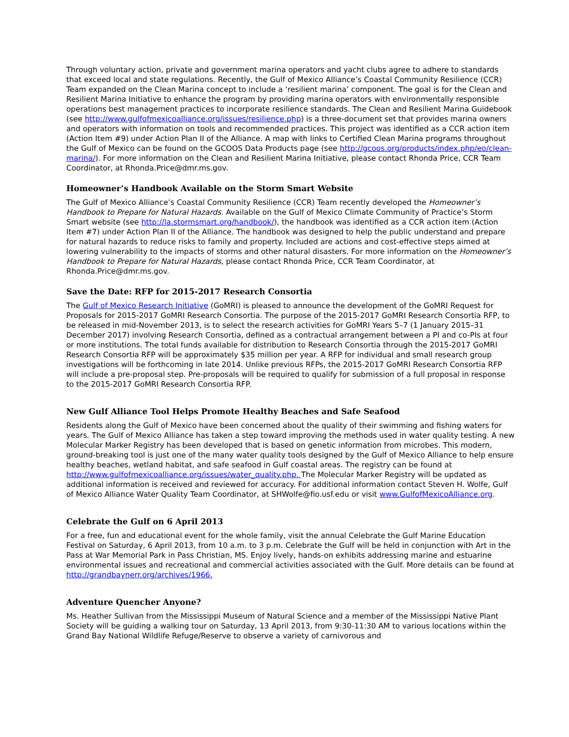Through voluntary action, private and government marina operators and yacht clubs agree to adhere to standards that exceed local and state regulations. Recently, the Gulf of Mexico Alliance’s Coastal Community Resilience (CCR) Team expanded on the Clean Marina concept to include a ‘resilient marina’ component. The goal is for the Clean and Resilient Marina Initiative to enhance the program by providing marina operators with environmentally responsible operations best management practices to incorporate resilience standards. The Clean and Resilient Marina Guidebook (see http://www.gulfofmexicoalliance.org/issues/resilience.php) is a three-document set that provides marina owners and operators with information on tools and recommended practices. This project was identified as a CCR action item (Action Item #9) under Action Plan II of the Alliance. A map with links to Certified Clean Marina programs throughout the Gulf of Mexico can be found on the GCOOS Data Products page (see http://gcoos.org/products/index.php/eo/clean-marina/). For more information on the Clean and Resilient Marina Initiative, please contact Rhonda Price, CCR Team Coordinator, at Rhonda.Price@dmr.ms.gov.
Homeowner’s Handbook Available on the Storm Smart Website
The Gulf of Mexico Alliance’s Coastal Community Resilience (CCR) Team recently developed the Homeowner’s Handbook to Prepare for Natural Hazards. Available on the Gulf of Mexico Climate Community of Practice’s Storm Smart website (see http://la.stormsmart.org/handbook/), the handbook was identified as a CCR action item (Action Item #7) under Action Plan II of the Alliance. The handbook was designed to help the public understand and prepare for natural hazards to reduce risks to family and property. Included are actions and cost-effective steps aimed at lowering vulnerability to the impacts of storms and other natural disasters. For more information on the Homeowner’s Handbook to Prepare for Natural Hazards, please contact Rhonda Price, CCR Team Coordinator, at Rhonda.Price@dmr.ms.gov.
Save the Date: RFP for 2015-2017 Research Consortia
The Gulf of Mexico Research Initiative (GoMRI) is pleased to announce the development of the GoMRI Request for Proposals for 2015-2017 GoMRI Research Consortia. The purpose of the 2015-2017 GoMRI Research Consortia RFP, to be released in mid-November 2013, is to select the research activities for GoMRI Years 5–7 (1 January 2015–31 December 2017) involving Research Consortia, defined as a contractual arrangement between a PI and co-PIs at four or more institutions. The total funds available for distribution to Research Consortia through the 2015-2017 GoMRI Research Consortia RFP will be approximately $35 million per year. A RFP for individual and small research group investigations will be forthcoming in late 2014. Unlike previous RFPs, the 2015-2017 GoMRI Research Consortia RFP will include a pre-proposal step. Pre-proposals will be required to qualify for submission of a full proposal in response to the 2015-2017 GoMRI Research Consortia RFP.
New Gulf Alliance Tool Helps Promote Healthy Beaches and Safe Seafood
Residents along the Gulf of Mexico have been concerned about the quality of their swimming and fishing waters for years. The Gulf of Mexico Alliance has taken a step toward improving the methods used in water quality testing. A new Molecular Marker Registry has been developed that is based on genetic information from microbes. This modern, ground-breaking tool is just one of the many water quality tools designed by the Gulf of Mexico Alliance to help ensure healthy beaches, wetland habitat, and safe seafood in Gulf coastal areas. The registry can be found at http://www.gulfofmexicoalliance.org/issues/water_quality.php. The Molecular Marker Registry will be updated as additional information is received and reviewed for accuracy. For additional information contact Steven H. Wolfe, Gulf of Mexico Alliance Water Quality Team Coordinator, at SHWolfe@fio.usf.edu or visit www.GulfofMexicoAlliance.org.
Celebrate the Gulf on 6 April 2013
For a free, fun and educational event for the whole family, visit the annual Celebrate the Gulf Marine Education Festival on Saturday, 6 April 2013, from 10 a.m. to 3 p.m. Celebrate the Gulf will be held in conjunction with Art in the Pass at War Memorial Park in Pass Christian, MS. Enjoy lively, hands-on exhibits addressing marine and estuarine environmental issues and recreational and commercial activities associated with the Gulf. More details can be found at http://grandbaynerr.org/archives/1966.
Adventure Quencher Anyone?
Ms. Heather Sullivan from the Mississippi Museum of Natural Science and a member of the Mississippi Native Plant Society will be guiding a walking tour on Saturday, 13 April 2013, from 9:30-11:30 AM to various locations within the Grand Bay National Wildlife Refuge/Reserve to observe a variety of carnivorous and